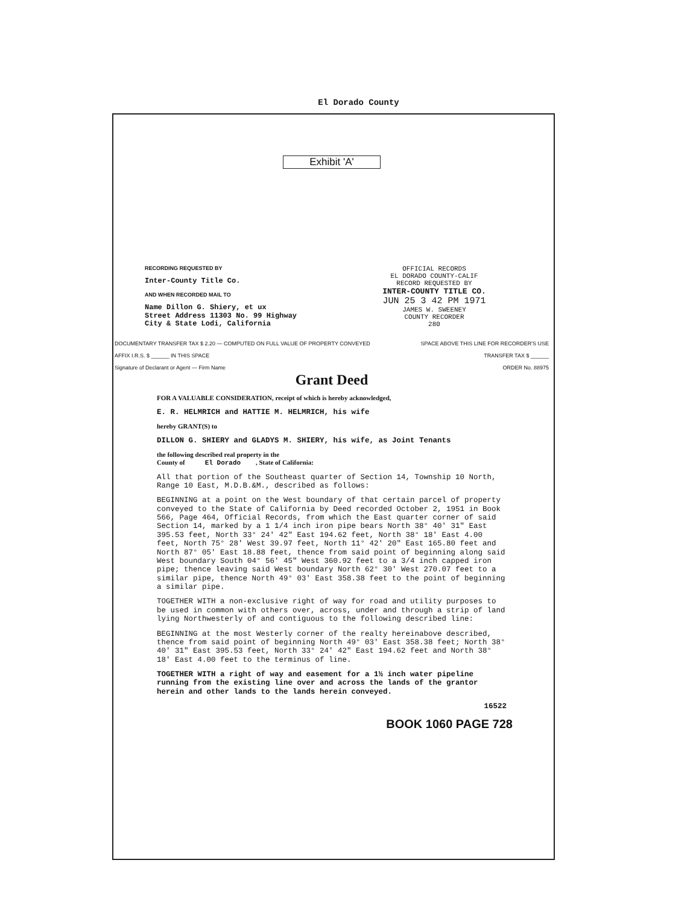El Dorado County
Exhibit 'A'
RECORDING REQUESTED BY
Inter-County Title Co.
AND WHEN RECORDED MAIL TO
Name Dillon G. Shiery, et ux
Street Address 11303 No. 99 Highway
City & State Lodi, California
OFFICIAL RECORDS
EL DORADO COUNTY-CALIF
RECORD REQUESTED BY
INTER-COUNTY TITLE CO.
JUN 25 3 42 PM 1971
JAMES W. SWEENEY
COUNTY RECORDER
280
DOCUMENTARY TRANSFER TAX $ 2.20 — COMPUTED ON FULL VALUE OF PROPERTY CONVEYED SPACE ABOVE THIS LINE FOR RECORDER'S USE
AFFIX I.R.S. $ ______ IN THIS SPACE TRANSFER TAX $ ______
Signature of Declarant or Agent — Firm Name ORDER No. 88975
Grant Deed
FOR A VALUABLE CONSIDERATION, receipt of which is hereby acknowledged,
E. R. HELMRICH and HATTIE M. HELMRICH, his wife
hereby GRANT(S) to
DILLON G. SHIERY and GLADYS M. SHIERY, his wife, as Joint Tenants
the following described real property in the
County of El Dorado , State of California:
All that portion of the Southeast quarter of Section 14, Township 10 North, Range 10 East, M.D.B.&M., described as follows:
BEGINNING at a point on the West boundary of that certain parcel of property conveyed to the State of California by Deed recorded October 2, 1951 in Book 566, Page 464, Official Records, from which the East quarter corner of said Section 14, marked by a 1 1/4 inch iron pipe bears North 38° 40' 31" East 395.53 feet, North 33° 24' 42" East 194.62 feet, North 38° 18' East 4.00 feet, North 75° 28' West 39.97 feet, North 11° 42' 20" East 165.80 feet and North 87° 05' East 18.88 feet, thence from said point of beginning along said West boundary South 04° 56' 45" West 360.92 feet to a 3/4 inch capped iron pipe; thence leaving said West boundary North 62° 30' West 270.07 feet to a similar pipe, thence North 49° 03' East 358.38 feet to the point of beginning a similar pipe.
TOGETHER WITH a non-exclusive right of way for road and utility purposes to be used in common with others over, across, under and through a strip of land lying Northwesterly of and contiguous to the following described line:
BEGINNING at the most Westerly corner of the realty hereinabove described, thence from said point of beginning North 49° 03' East 358.38 feet; North 38° 40' 31" East 395.53 feet, North 33° 24' 42" East 194.62 feet and North 38° 18' East 4.00 feet to the terminus of line.
TOGETHER WITH a right of way and easement for a 1½ inch water pipeline running from the existing line over and across the lands of the grantor herein and other lands to the lands herein conveyed.
16522
BOOK 1060 PAGE 728